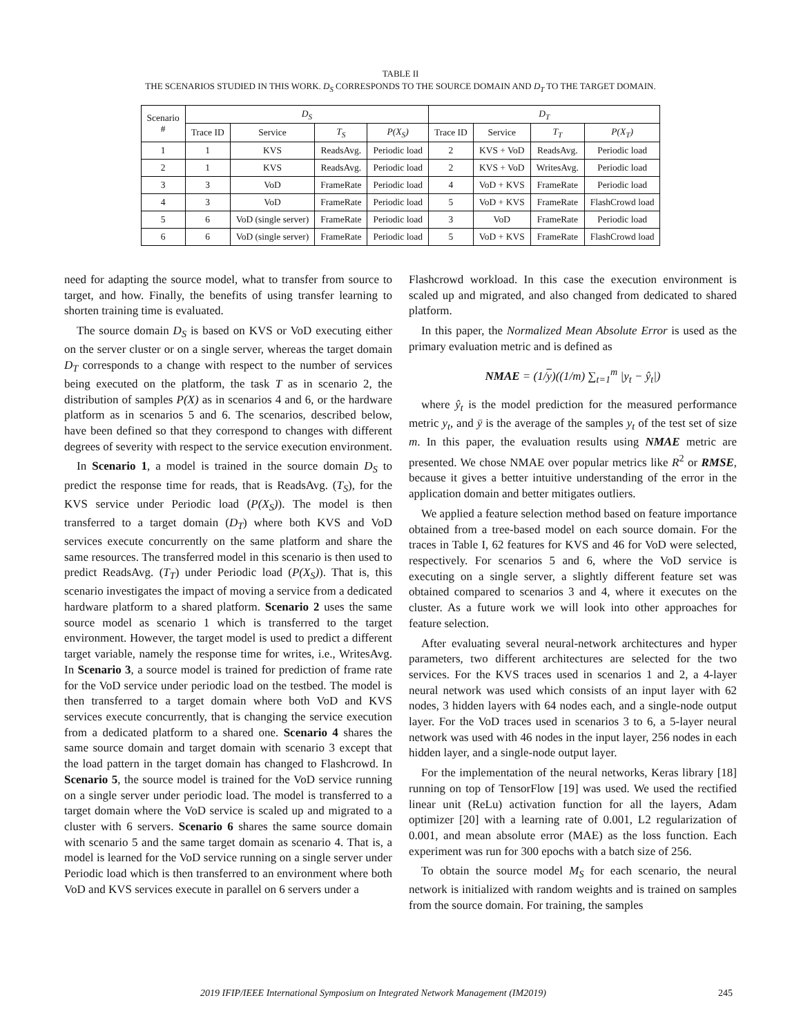TABLE II
THE SCENARIOS STUDIED IN THIS WORK. D<sub>S</sub> CORRESPONDS TO THE SOURCE DOMAIN AND D<sub>T</sub> TO THE TARGET DOMAIN.
| Scenario # | D<sub>S</sub> | | | | D<sub>T</sub> | | | |
| --- | --- | --- | --- | --- | --- | --- | --- | --- |
| | Trace ID | Service | T<sub>S</sub> | P(X<sub>S</sub>) | Trace ID | Service | T<sub>T</sub> | P(X<sub>T</sub>) |
| 1 | 1 | KVS | ReadsAvg. | Periodic load | 2 | KVS + VoD | ReadsAvg. | Periodic load |
| 2 | 1 | KVS | ReadsAvg. | Periodic load | 2 | KVS + VoD | WritesAvg. | Periodic load |
| 3 | 3 | VoD | FrameRate | Periodic load | 4 | VoD + KVS | FrameRate | Periodic load |
| 4 | 3 | VoD | FrameRate | Periodic load | 5 | VoD + KVS | FrameRate | FlashCrowd load |
| 5 | 6 | VoD (single server) | FrameRate | Periodic load | 3 | VoD | FrameRate | Periodic load |
| 6 | 6 | VoD (single server) | FrameRate | Periodic load | 5 | VoD + KVS | FrameRate | FlashCrowd load |
need for adapting the source model, what to transfer from source to target, and how. Finally, the benefits of using transfer learning to shorten training time is evaluated.
The source domain D<sub>S</sub> is based on KVS or VoD executing either on the server cluster or on a single server, whereas the target domain D<sub>T</sub> corresponds to a change with respect to the number of services being executed on the platform, the task T as in scenario 2, the distribution of samples P(X) as in scenarios 4 and 6, or the hardware platform as in scenarios 5 and 6. The scenarios, described below, have been defined so that they correspond to changes with different degrees of severity with respect to the service execution environment.
In Scenario 1, a model is trained in the source domain D<sub>S</sub> to predict the response time for reads, that is ReadsAvg. (T<sub>S</sub>), for the KVS service under Periodic load (P(X<sub>S</sub>)). The model is then transferred to a target domain (D<sub>T</sub>) where both KVS and VoD services execute concurrently on the same platform and share the same resources. The transferred model in this scenario is then used to predict ReadsAvg. (T<sub>T</sub>) under Periodic load (P(X<sub>S</sub>)). That is, this scenario investigates the impact of moving a service from a dedicated hardware platform to a shared platform. Scenario 2 uses the same source model as scenario 1 which is transferred to the target environment. However, the target model is used to predict a different target variable, namely the response time for writes, i.e., WritesAvg. In Scenario 3, a source model is trained for prediction of frame rate for the VoD service under periodic load on the testbed. The model is then transferred to a target domain where both VoD and KVS services execute concurrently, that is changing the service execution from a dedicated platform to a shared one. Scenario 4 shares the same source domain and target domain with scenario 3 except that the load pattern in the target domain has changed to Flashcrowd. In Scenario 5, the source model is trained for the VoD service running on a single server under periodic load. The model is transferred to a target domain where the VoD service is scaled up and migrated to a cluster with 6 servers. Scenario 6 shares the same source domain with scenario 5 and the same target domain as scenario 4. That is, a model is learned for the VoD service running on a single server under Periodic load which is then transferred to an environment where both VoD and KVS services execute in parallel on 6 servers under a
Flashcrowd workload. In this case the execution environment is scaled up and migrated, and also changed from dedicated to shared platform.
In this paper, the Normalized Mean Absolute Error is used as the primary evaluation metric and is defined as
NMAE = (1/y)((1/m) ∑<sub>t=1</sub><sup>m</sup> |y<sub>t</sub> − ŷ<sub>t</sub>|)
where ŷ<sub>t</sub> is the model prediction for the measured performance metric y<sub>t</sub>, and ȳ is the average of the samples y<sub>t</sub> of the test set of size m. In this paper, the evaluation results using NMAE metric are presented. We chose NMAE over popular metrics like R<sup>2</sup> or RMSE, because it gives a better intuitive understanding of the error in the application domain and better mitigates outliers.
We applied a feature selection method based on feature importance obtained from a tree-based model on each source domain. For the traces in Table I, 62 features for KVS and 46 for VoD were selected, respectively. For scenarios 5 and 6, where the VoD service is executing on a single server, a slightly different feature set was obtained compared to scenarios 3 and 4, where it executes on the cluster. As a future work we will look into other approaches for feature selection.
After evaluating several neural-network architectures and hyper parameters, two different architectures are selected for the two services. For the KVS traces used in scenarios 1 and 2, a 4-layer neural network was used which consists of an input layer with 62 nodes, 3 hidden layers with 64 nodes each, and a single-node output layer. For the VoD traces used in scenarios 3 to 6, a 5-layer neural network was used with 46 nodes in the input layer, 256 nodes in each hidden layer, and a single-node output layer.
For the implementation of the neural networks, Keras library [18] running on top of TensorFlow [19] was used. We used the rectified linear unit (ReLu) activation function for all the layers, Adam optimizer [20] with a learning rate of 0.001, L2 regularization of 0.001, and mean absolute error (MAE) as the loss function. Each experiment was run for 300 epochs with a batch size of 256.
To obtain the source model M<sub>S</sub> for each scenario, the neural network is initialized with random weights and is trained on samples from the source domain. For training, the samples
2019 IFIP/IEEE International Symposium on Integrated Network Management (IM2019) 245